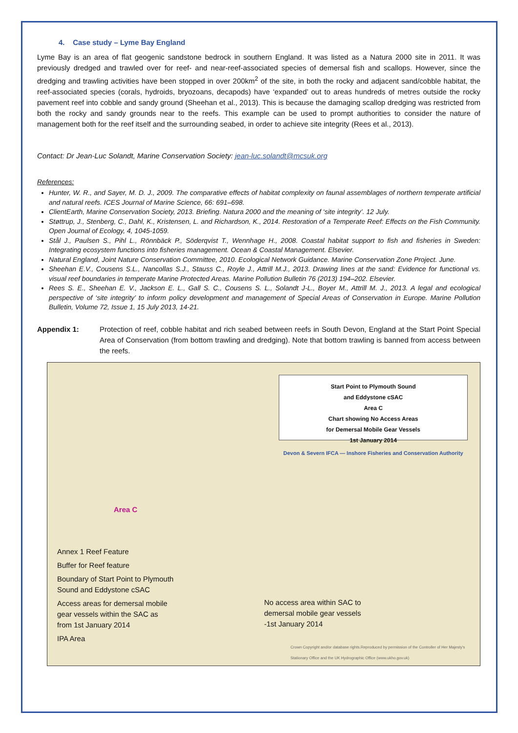4. Case study – Lyme Bay England
Lyme Bay is an area of flat geogenic sandstone bedrock in southern England. It was listed as a Natura 2000 site in 2011. It was previously dredged and trawled over for reef- and near-reef-associated species of demersal fish and scallops. However, since the dredging and trawling activities have been stopped in over 200km<sup>2</sup> of the site, in both the rocky and adjacent sand/cobble habitat, the reef-associated species (corals, hydroids, bryozoans, decapods) have ‘expanded’ out to areas hundreds of metres outside the rocky pavement reef into cobble and sandy ground (Sheehan et al., 2013). This is because the damaging scallop dredging was restricted from both the rocky and sandy grounds near to the reefs. This example can be used to prompt authorities to consider the nature of management both for the reef itself and the surrounding seabed, in order to achieve site integrity (Rees et al., 2013).
Contact: Dr Jean-Luc Solandt, Marine Conservation Society: jean-luc.solandt@mcsuk.org
References:
Hunter, W. R., and Sayer, M. D. J., 2009. The comparative effects of habitat complexity on faunal assemblages of northern temperate artificial and natural reefs. ICES Journal of Marine Science, 66: 691–698.
ClientEarth, Marine Conservation Society, 2013. Briefing. Natura 2000 and the meaning of ‘site integrity’. 12 July.
Støttrup, J., Stenberg, C., Dahl, K., Kristensen, L. and Richardson, K., 2014. Restoration of a Temperate Reef: Effects on the Fish Community. Open Journal of Ecology, 4, 1045-1059.
Stål J., Paulsen S., Pihl L., Rönnbäck P., Söderqvist T., Wennhage H., 2008. Coastal habitat support to fish and fisheries in Sweden: Integrating ecosystem functions into fisheries management. Ocean & Coastal Management. Elsevier.
Natural England, Joint Nature Conservation Committee, 2010. Ecological Network Guidance. Marine Conservation Zone Project. June.
Sheehan E.V., Cousens S.L., Nancollas S.J., Stauss C., Royle J., Attrill M.J., 2013. Drawing lines at the sand: Evidence for functional vs. visual reef boundaries in temperate Marine Protected Areas. Marine Pollution Bulletin 76 (2013) 194–202. Elsevier.
Rees S. E., Sheehan E. V., Jackson E. L., Gall S. C., Cousens S. L., Solandt J-L., Boyer M., Attrill M. J., 2013. A legal and ecological perspective of ‘site integrity’ to inform policy development and management of Special Areas of Conservation in Europe. Marine Pollution Bulletin, Volume 72, Issue 1, 15 July 2013, 14-21.
Appendix 1: Protection of reef, cobble habitat and rich seabed between reefs in South Devon, England at the Start Point Special Area of Conservation (from bottom trawling and dredging). Note that bottom trawling is banned from access between the reefs.
Start Point to Plymouth Sound
and Eddystone cSAC
Area C
Chart showing No Access Areas
for Demersal Mobile Gear Vessels
1st January 2014
Devon & Severn IFCA — Inshore Fisheries and Conservation Authority
Area C
Annex 1 Reef Feature
Buffer for Reef feature
Boundary of Start Point to Plymouth
Sound and Eddystone cSAC
Access areas for demersal mobile
gear vessels within the SAC as
from 1st January 2014
IPA Area
No access area within SAC to
demersal mobile gear vessels
-1st January 2014
Crown Copyright and/or database rights.Reproduced by permission of the Controller of Her Majesty's Stationary Office and the UK Hydrographic Office (www.ukho.gov.uk)